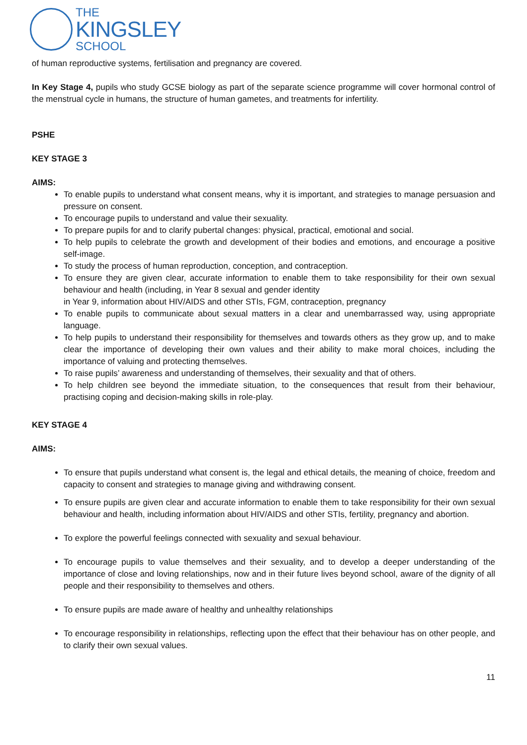THE
KINGSLEY
SCHOOL
of human reproductive systems, fertilisation and pregnancy are covered.
In Key Stage 4, pupils who study GCSE biology as part of the separate science programme will cover hormonal control of the menstrual cycle in humans, the structure of human gametes, and treatments for infertility.
PSHE
KEY STAGE 3
AIMS:
To enable pupils to understand what consent means, why it is important, and strategies to manage persuasion and pressure on consent.
To encourage pupils to understand and value their sexuality.
To prepare pupils for and to clarify pubertal changes: physical, practical, emotional and social.
To help pupils to celebrate the growth and development of their bodies and emotions, and encourage a positive self-image.
To study the process of human reproduction, conception, and contraception.
To ensure they are given clear, accurate information to enable them to take responsibility for their own sexual behaviour and health (including, in Year 8 sexual and gender identity
in Year 9, information about HIV/AIDS and other STIs, FGM, contraception, pregnancy
To enable pupils to communicate about sexual matters in a clear and unembarrassed way, using appropriate language.
To help pupils to understand their responsibility for themselves and towards others as they grow up, and to make clear the importance of developing their own values and their ability to make moral choices, including the importance of valuing and protecting themselves.
To raise pupils’ awareness and understanding of themselves, their sexuality and that of others.
To help children see beyond the immediate situation, to the consequences that result from their behaviour, practising coping and decision-making skills in role-play.
KEY STAGE 4
AIMS:
To ensure that pupils understand what consent is, the legal and ethical details, the meaning of choice, freedom and capacity to consent and strategies to manage giving and withdrawing consent.
To ensure pupils are given clear and accurate information to enable them to take responsibility for their own sexual behaviour and health, including information about HIV/AIDS and other STIs, fertility, pregnancy and abortion.
To explore the powerful feelings connected with sexuality and sexual behaviour.
To encourage pupils to value themselves and their sexuality, and to develop a deeper understanding of the importance of close and loving relationships, now and in their future lives beyond school, aware of the dignity of all people and their responsibility to themselves and others.
To ensure pupils are made aware of healthy and unhealthy relationships
To encourage responsibility in relationships, reflecting upon the effect that their behaviour has on other people, and to clarify their own sexual values.
11